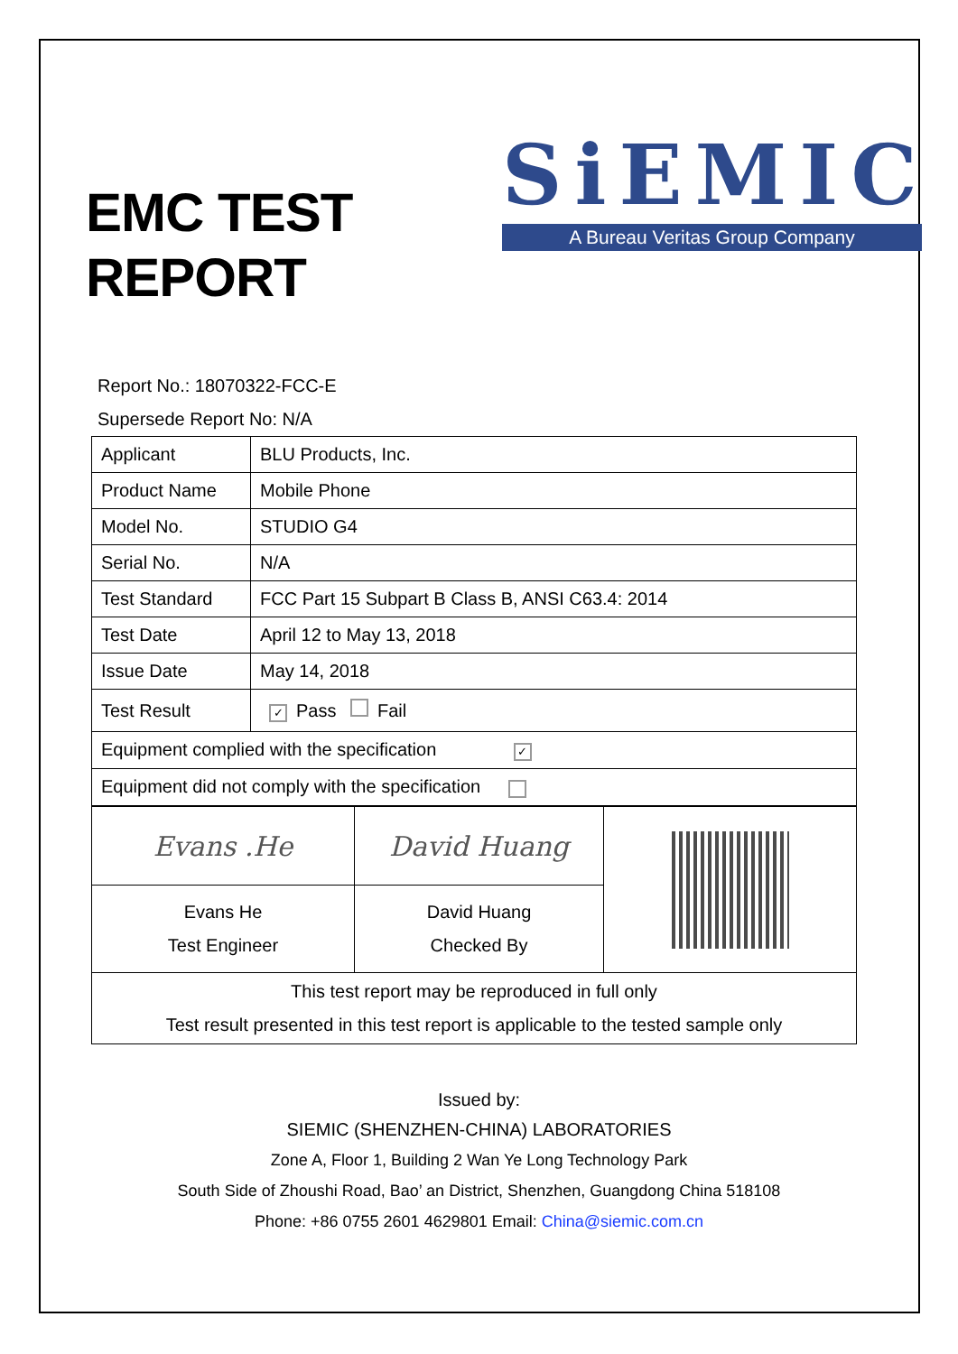EMC TEST
REPORT
SiEMIC
A Bureau Veritas Group Company
Report No.: 18070322-FCC-E
Supersede Report No: N/A
| Applicant | BLU Products, Inc. |
| Product Name | Mobile Phone |
| Model No. | STUDIO G4 |
| Serial No. | N/A |
| Test Standard | FCC Part 15 Subpart B Class B, ANSI C63.4: 2014 |
| Test Date | April 12 to May 13, 2018 |
| Issue Date | May 14, 2018 |
| Test Result | ✓ Pass Fail |
| Equipment complied with the specification ✓ | |
| Equipment did not comply with the specification | |
| Evans .He | David Huang | |
| Evans He Test Engineer | David Huang Checked By | |
| This test report may be reproduced in full only Test result presented in this test report is applicable to the tested sample only | | |
Issued by:
SIEMIC (SHENZHEN-CHINA) LABORATORIES
Zone A, Floor 1, Building 2 Wan Ye Long Technology Park
South Side of Zhoushi Road, Bao’ an District, Shenzhen, Guangdong China 518108
Phone: +86 0755 2601 4629801 Email: China@siemic.com.cn